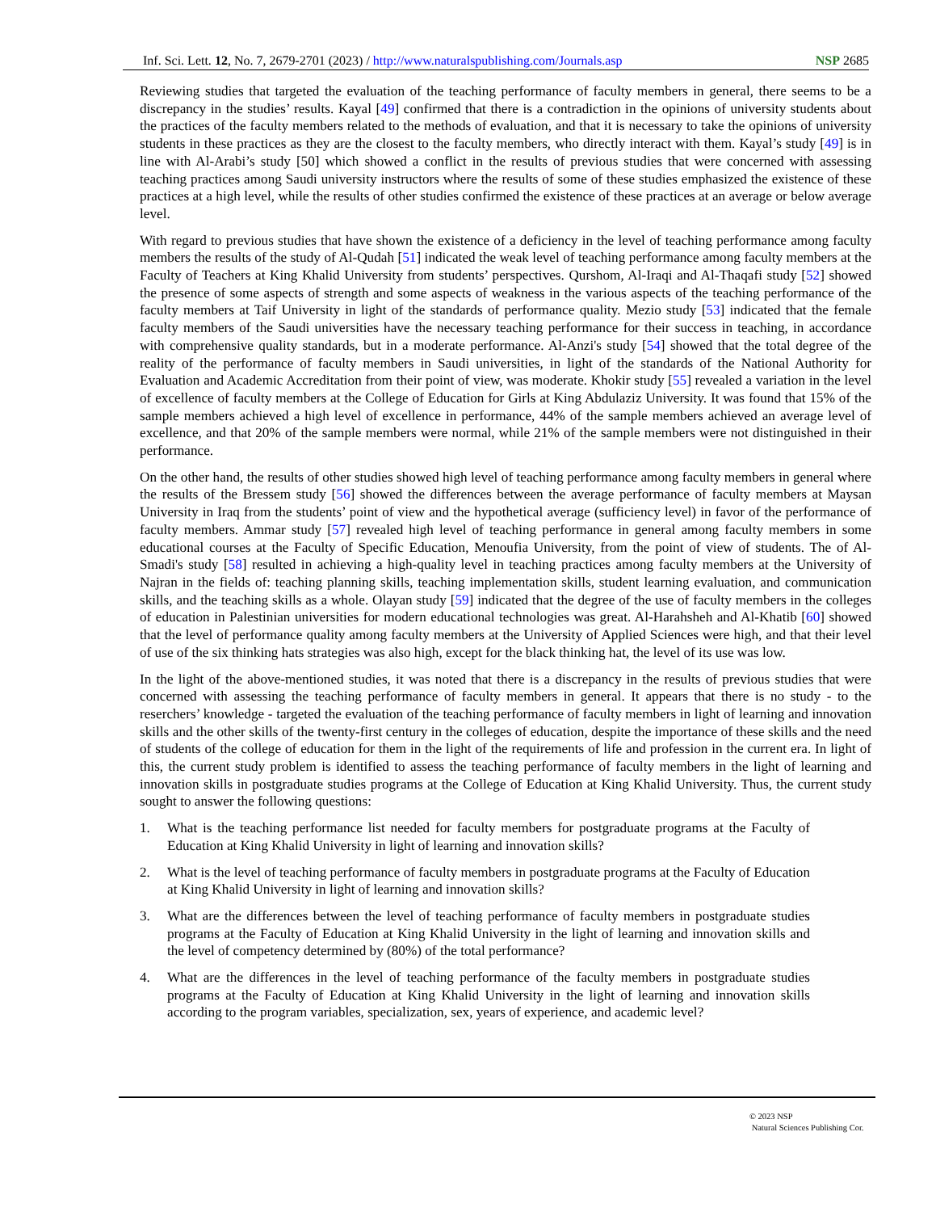Inf. Sci. Lett. 12, No. 7, 2679-2701 (2023) / http://www.naturalspublishing.com/Journals.asp NSP 2685
Reviewing studies that targeted the evaluation of the teaching performance of faculty members in general, there seems to be a discrepancy in the studies’ results. Kayal [49] confirmed that there is a contradiction in the opinions of university students about the practices of the faculty members related to the methods of evaluation, and that it is necessary to take the opinions of university students in these practices as they are the closest to the faculty members, who directly interact with them. Kayal’s study [49] is in line with Al-Arabi’s study [50] which showed a conflict in the results of previous studies that were concerned with assessing teaching practices among Saudi university instructors where the results of some of these studies emphasized the existence of these practices at a high level, while the results of other studies confirmed the existence of these practices at an average or below average level.
With regard to previous studies that have shown the existence of a deficiency in the level of teaching performance among faculty members the results of the study of Al-Qudah [51] indicated the weak level of teaching performance among faculty members at the Faculty of Teachers at King Khalid University from students’ perspectives. Qurshom, Al-Iraqi and Al-Thaqafi study [52] showed the presence of some aspects of strength and some aspects of weakness in the various aspects of the teaching performance of the faculty members at Taif University in light of the standards of performance quality. Mezio study [53] indicated that the female faculty members of the Saudi universities have the necessary teaching performance for their success in teaching, in accordance with comprehensive quality standards, but in a moderate performance. Al-Anzi's study [54] showed that the total degree of the reality of the performance of faculty members in Saudi universities, in light of the standards of the National Authority for Evaluation and Academic Accreditation from their point of view, was moderate. Khokir study [55] revealed a variation in the level of excellence of faculty members at the College of Education for Girls at King Abdulaziz University. It was found that 15% of the sample members achieved a high level of excellence in performance, 44% of the sample members achieved an average level of excellence, and that 20% of the sample members were normal, while 21% of the sample members were not distinguished in their performance.
On the other hand, the results of other studies showed high level of teaching performance among faculty members in general where the results of the Bressem study [56] showed the differences between the average performance of faculty members at Maysan University in Iraq from the students’ point of view and the hypothetical average (sufficiency level) in favor of the performance of faculty members. Ammar study [57] revealed high level of teaching performance in general among faculty members in some educational courses at the Faculty of Specific Education, Menoufia University, from the point of view of students. The of Al-Smadi's study [58] resulted in achieving a high-quality level in teaching practices among faculty members at the University of Najran in the fields of: teaching planning skills, teaching implementation skills, student learning evaluation, and communication skills, and the teaching skills as a whole. Olayan study [59] indicated that the degree of the use of faculty members in the colleges of education in Palestinian universities for modern educational technologies was great. Al-Harahsheh and Al-Khatib [60] showed that the level of performance quality among faculty members at the University of Applied Sciences were high, and that their level of use of the six thinking hats strategies was also high, except for the black thinking hat, the level of its use was low.
In the light of the above-mentioned studies, it was noted that there is a discrepancy in the results of previous studies that were concerned with assessing the teaching performance of faculty members in general. It appears that there is no study - to the reserchers’ knowledge - targeted the evaluation of the teaching performance of faculty members in light of learning and innovation skills and the other skills of the twenty-first century in the colleges of education, despite the importance of these skills and the need of students of the college of education for them in the light of the requirements of life and profession in the current era. In light of this, the current study problem is identified to assess the teaching performance of faculty members in the light of learning and innovation skills in postgraduate studies programs at the College of Education at King Khalid University. Thus, the current study sought to answer the following questions:
1. What is the teaching performance list needed for faculty members for postgraduate programs at the Faculty of Education at King Khalid University in light of learning and innovation skills?
2. What is the level of teaching performance of faculty members in postgraduate programs at the Faculty of Education at King Khalid University in light of learning and innovation skills?
3. What are the differences between the level of teaching performance of faculty members in postgraduate studies programs at the Faculty of Education at King Khalid University in the light of learning and innovation skills and the level of competency determined by (80%) of the total performance?
4. What are the differences in the level of teaching performance of the faculty members in postgraduate studies programs at the Faculty of Education at King Khalid University in the light of learning and innovation skills according to the program variables, specialization, sex, years of experience, and academic level?
© 2023 NSP
Natural Sciences Publishing Cor.